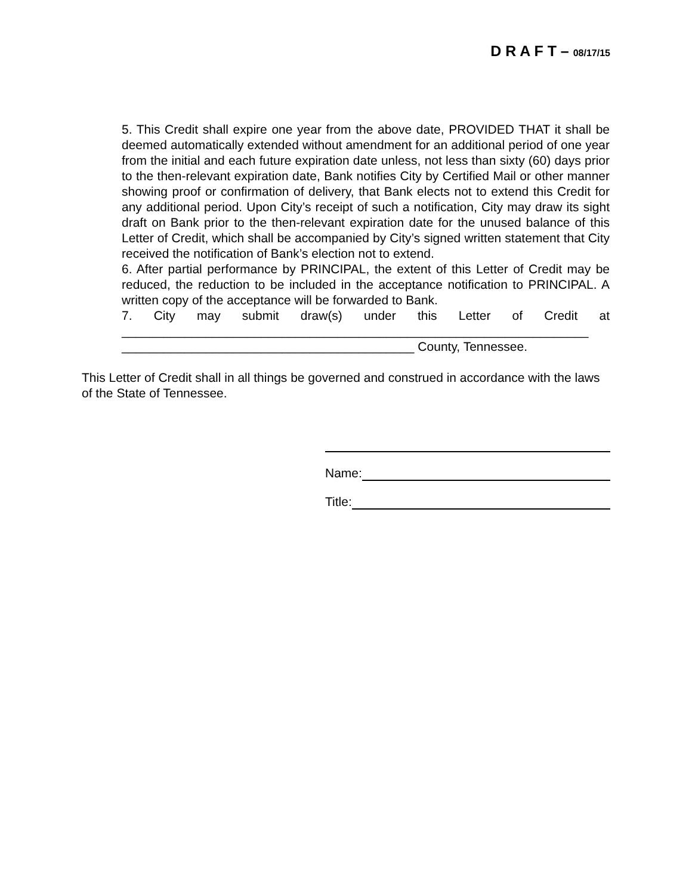D R A F T – 08/17/15
5. This Credit shall expire one year from the above date, PROVIDED THAT it shall be deemed automatically extended without amendment for an additional period of one year from the initial and each future expiration date unless, not less than sixty (60) days prior to the then-relevant expiration date, Bank notifies City by Certified Mail or other manner showing proof or confirmation of delivery, that Bank elects not to extend this Credit for any additional period. Upon City’s receipt of such a notification, City may draw its sight draft on Bank prior to the then-relevant expiration date for the unused balance of this Letter of Credit, which shall be accompanied by City’s signed written statement that City received the notification of Bank’s election not to extend.
6. After partial performance by PRINCIPAL, the extent of this Letter of Credit may be reduced, the reduction to be included in the acceptance notification to PRINCIPAL. A written copy of the acceptance will be forwarded to Bank.
7. City may submit draw(s) under this Letter of Credit at
___________________________________________________________________
__________________________________________ County, Tennessee.
This Letter of Credit shall in all things be governed and construed in accordance with the laws of the State of Tennessee.
Name:
Title: